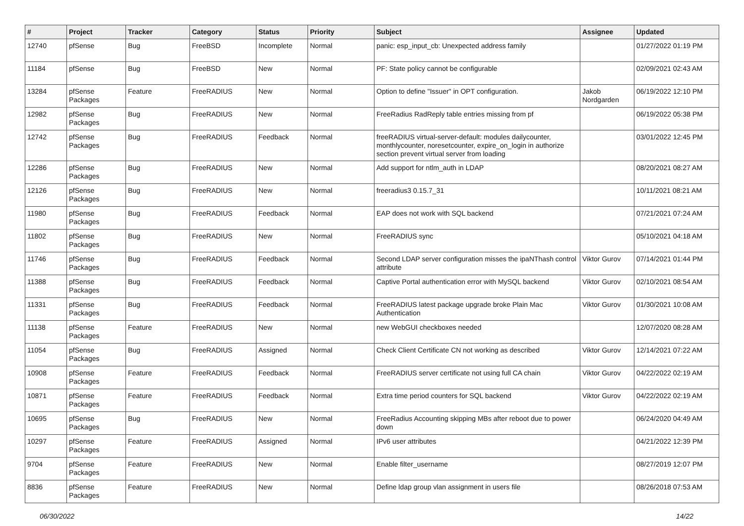| # | Project | Tracker | Category | Status | Priority | Subject | Assignee | Updated |
| --- | --- | --- | --- | --- | --- | --- | --- | --- |
| 12740 | pfSense | Bug | FreeBSD | Incomplete | Normal | panic: esp_input_cb: Unexpected address family | | 01/27/2022 01:19 PM |
| 11184 | pfSense | Bug | FreeBSD | New | Normal | PF: State policy cannot be configurable | | 02/09/2021 02:43 AM |
| 13284 | pfSense Packages | Feature | FreeRADIUS | New | Normal | Option to define "Issuer" in OPT configuration. | Jakob Nordgarden | 06/19/2022 12:10 PM |
| 12982 | pfSense Packages | Bug | FreeRADIUS | New | Normal | FreeRadius RadReply table entries missing from pf | | 06/19/2022 05:38 PM |
| 12742 | pfSense Packages | Bug | FreeRADIUS | Feedback | Normal | freeRADIUS virtual-server-default: modules dailycounter, monthlycounter, noresetcounter, expire_on_login in authorize section prevent virtual server from loading | | 03/01/2022 12:45 PM |
| 12286 | pfSense Packages | Bug | FreeRADIUS | New | Normal | Add support for ntlm_auth in LDAP | | 08/20/2021 08:27 AM |
| 12126 | pfSense Packages | Bug | FreeRADIUS | New | Normal | freeradius3 0.15.7_31 | | 10/11/2021 08:21 AM |
| 11980 | pfSense Packages | Bug | FreeRADIUS | Feedback | Normal | EAP does not work with SQL backend | | 07/21/2021 07:24 AM |
| 11802 | pfSense Packages | Bug | FreeRADIUS | New | Normal | FreeRADIUS sync | | 05/10/2021 04:18 AM |
| 11746 | pfSense Packages | Bug | FreeRADIUS | Feedback | Normal | Second LDAP server configuration misses the ipaNThash control attribute | Viktor Gurov | 07/14/2021 01:44 PM |
| 11388 | pfSense Packages | Bug | FreeRADIUS | Feedback | Normal | Captive Portal authentication error with MySQL backend | Viktor Gurov | 02/10/2021 08:54 AM |
| 11331 | pfSense Packages | Bug | FreeRADIUS | Feedback | Normal | FreeRADIUS latest package upgrade broke Plain Mac Authentication | Viktor Gurov | 01/30/2021 10:08 AM |
| 11138 | pfSense Packages | Feature | FreeRADIUS | New | Normal | new WebGUI checkboxes needed | | 12/07/2020 08:28 AM |
| 11054 | pfSense Packages | Bug | FreeRADIUS | Assigned | Normal | Check Client Certificate CN not working as described | Viktor Gurov | 12/14/2021 07:22 AM |
| 10908 | pfSense Packages | Feature | FreeRADIUS | Feedback | Normal | FreeRADIUS server certificate not using full CA chain | Viktor Gurov | 04/22/2022 02:19 AM |
| 10871 | pfSense Packages | Feature | FreeRADIUS | Feedback | Normal | Extra time period counters for SQL backend | Viktor Gurov | 04/22/2022 02:19 AM |
| 10695 | pfSense Packages | Bug | FreeRADIUS | New | Normal | FreeRadius Accounting skipping MBs after reboot due to power down | | 06/24/2020 04:49 AM |
| 10297 | pfSense Packages | Feature | FreeRADIUS | Assigned | Normal | IPv6 user attributes | | 04/21/2022 12:39 PM |
| 9704 | pfSense Packages | Feature | FreeRADIUS | New | Normal | Enable filter_username | | 08/27/2019 12:07 PM |
| 8836 | pfSense Packages | Feature | FreeRADIUS | New | Normal | Define ldap group vlan assignment in users file | | 08/26/2018 07:53 AM |
06/30/2022 14/22